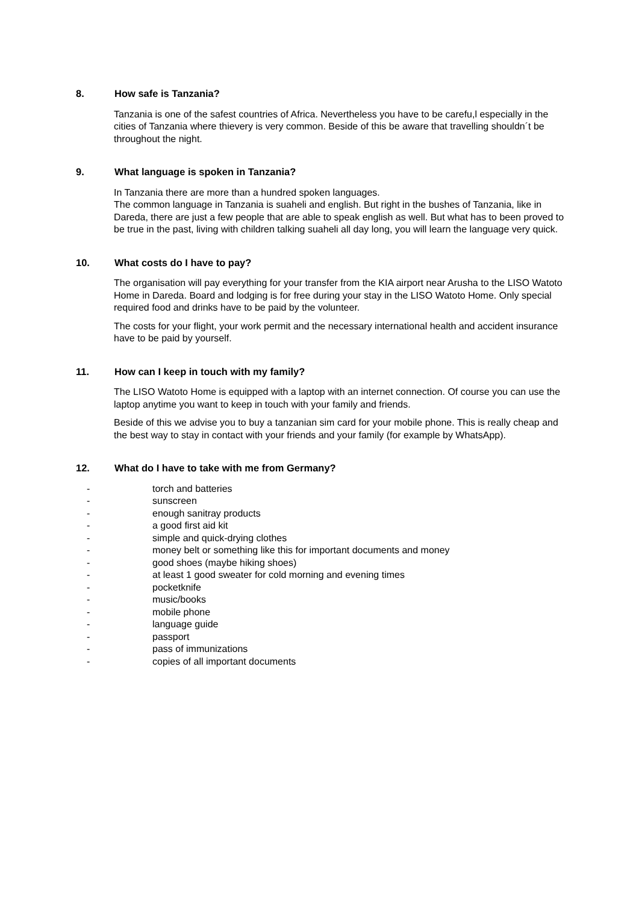8. How safe is Tanzania?
Tanzania is one of the safest countries of Africa. Nevertheless you have to be carefu,l especially in the cities of Tanzania where thievery is very common. Beside of this be aware that travelling shouldn´t be throughout the night.
9. What language is spoken in Tanzania?
In Tanzania there are more than a hundred spoken languages.
The common language in Tanzania is suaheli and english. But right in the bushes of Tanzania, like in Dareda, there are just a few people that are able to speak english as well. But what has to been proved to be true in the past, living with children talking suaheli all day long, you will learn the language very quick.
10. What costs do I have to pay?
The organisation will pay everything for your transfer from the KIA airport near Arusha to the LISO Watoto Home in Dareda. Board and lodging is for free during your stay in the LISO Watoto Home. Only special required food and drinks have to be paid by the volunteer.
The costs for your flight, your work permit and the necessary international health and accident insurance have to be paid by yourself.
11. How can I keep in touch with my family?
The LISO Watoto Home is equipped with a laptop with an internet connection. Of course you can use the laptop anytime you want to keep in touch with your family and friends.
Beside of this we advise you to buy a tanzanian sim card for your mobile phone. This is really cheap and the best way to stay in contact with your friends and your family (for example by WhatsApp).
12. What do I have to take with me from Germany?
- torch and batteries
- sunscreen
- enough sanitray products
- a good first aid kit
- simple and quick-drying clothes
- money belt or something like this for important documents and money
- good shoes (maybe hiking shoes)
- at least 1 good sweater for cold morning and evening times
- pocketknife
- music/books
- mobile phone
- language guide
- passport
- pass of immunizations
- copies of all important documents